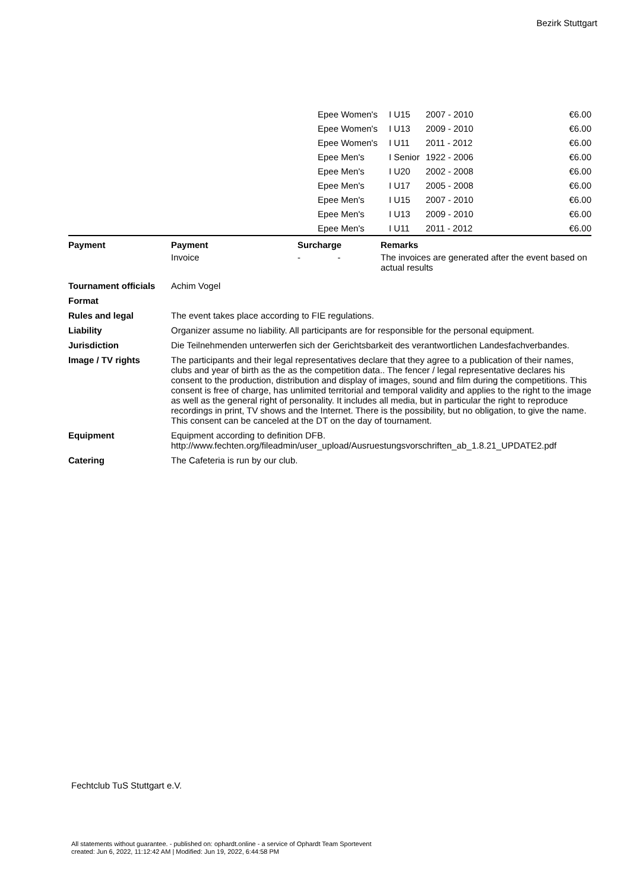Bezirk Stuttgart
| | Epee Women's | I U15 | 2007 - 2010 | €6.00 |
| | Epee Women's | I U13 | 2009 - 2010 | €6.00 |
| | Epee Women's | I U11 | 2011 - 2012 | €6.00 |
| | Epee Men's | I Senior | 1922 - 2006 | €6.00 |
| | Epee Men's | I U20 | 2002 - 2008 | €6.00 |
| | Epee Men's | I U17 | 2005 - 2008 | €6.00 |
| | Epee Men's | I U15 | 2007 - 2010 | €6.00 |
| | Epee Men's | I U13 | 2009 - 2010 | €6.00 |
| | Epee Men's | I U11 | 2011 - 2012 | €6.00 |
| Payment | Payment | Surcharge | Remarks |
| --- | --- | --- | --- |
| | Invoice | - - | The invoices are generated after the event based on actual results |
| Tournament officials | Achim Vogel |
| Format | |
| Rules and legal | The event takes place according to FIE regulations. |
| Liability | Organizer assume no liability. All participants are for responsible for the personal equipment. |
| Jurisdiction | Die Teilnehmenden unterwerfen sich der Gerichtsbarkeit des verantwortlichen Landesfachverbandes. |
| Image / TV rights | The participants and their legal representatives declare that they agree to a publication of their names, clubs and year of birth as the as the competition data.. The fencer / legal representative declares his consent to the production, distribution and display of images, sound and film during the competitions. This consent is free of charge, has unlimited territorial and temporal validity and applies to the right to the image as well as the general right of personality. It includes all media, but in particular the right to reproduce recordings in print, TV shows and the Internet. There is the possibility, but no obligation, to give the name. This consent can be canceled at the DT on the day of tournament. |
| Equipment | Equipment according to definition DFB. http://www.fechten.org/fileadmin/user_upload/Ausruestungsvorschriften_ab_1.8.21_UPDATE2.pdf |
| Catering | The Cafeteria is run by our club. |
Fechtclub TuS Stuttgart e.V.
All statements without guarantee. - published on: ophardt.online - a service of Ophardt Team Sportevent
created: Jun 6, 2022, 11:12:42 AM | Modified: Jun 19, 2022, 6:44:58 PM